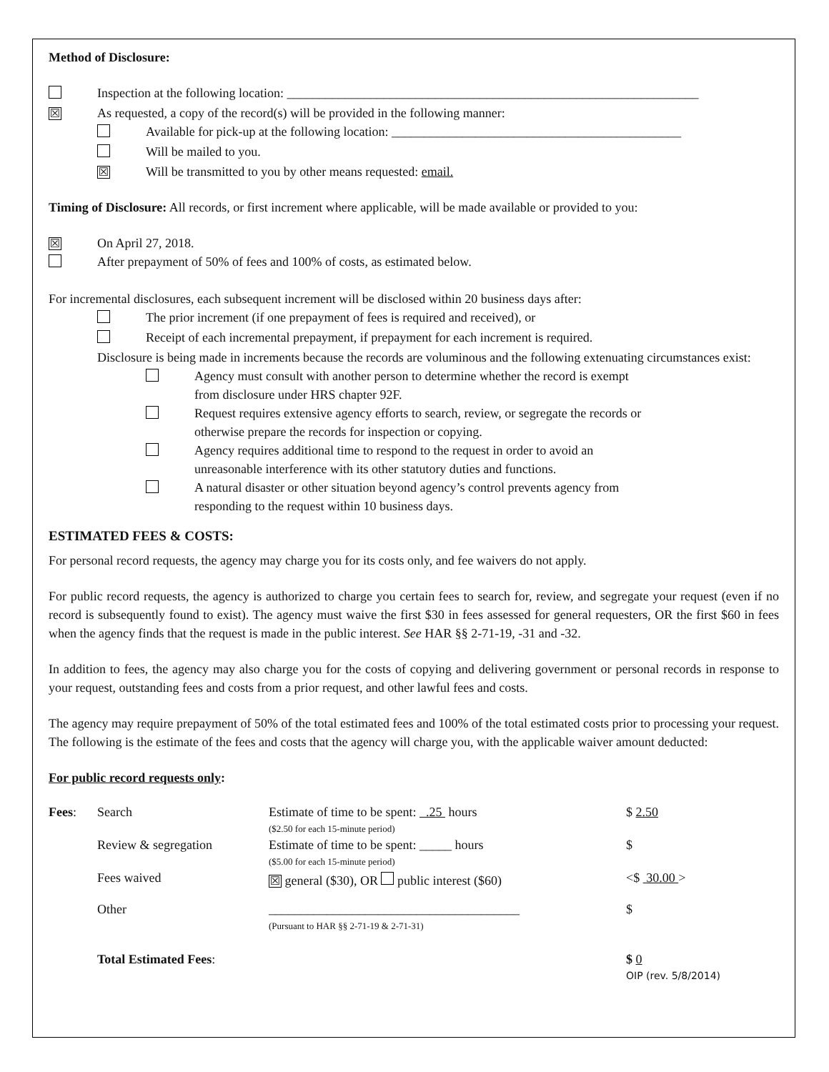Method of Disclosure:
Inspection at the following location: ________________________________________________________________
☒
As requested, a copy of the record(s) will be provided in the following manner:
Available for pick-up at the following location: _____________________________________________
Will be mailed to you.
☒
Will be transmitted to you by other means requested: email.
Timing of Disclosure: All records, or first increment where applicable, will be made available or provided to you:
☒
On April 27, 2018.
After prepayment of 50% of fees and 100% of costs, as estimated below.
For incremental disclosures, each subsequent increment will be disclosed within 20 business days after:
The prior increment (if one prepayment of fees is required and received), or
Receipt of each incremental prepayment, if prepayment for each increment is required.
Disclosure is being made in increments because the records are voluminous and the following extenuating circumstances exist:
Agency must consult with another person to determine whether the record is exempt
from disclosure under HRS chapter 92F.
Request requires extensive agency efforts to search, review, or segregate the records or
otherwise prepare the records for inspection or copying.
Agency requires additional time to respond to the request in order to avoid an
unreasonable interference with its other statutory duties and functions.
A natural disaster or other situation beyond agency’s control prevents agency from
responding to the request within 10 business days.
ESTIMATED FEES & COSTS:
For personal record requests, the agency may charge you for its costs only, and fee waivers do not apply.
For public record requests, the agency is authorized to charge you certain fees to search for, review, and segregate your request (even if no record is subsequently found to exist). The agency must waive the first $30 in fees assessed for general requesters, OR the first $60 in fees when the agency finds that the request is made in the public interest. See HAR §§ 2-71-19, -31 and -32.
In addition to fees, the agency may also charge you for the costs of copying and delivering government or personal records in response to your request, outstanding fees and costs from a prior request, and other lawful fees and costs.
The agency may require prepayment of 50% of the total estimated fees and 100% of the total estimated costs prior to processing your request. The following is the estimate of the fees and costs that the agency will charge you, with the applicable waiver amount deducted:
For public record requests only:
| Fees : | Search | Estimate of time to be spent: .25 hours ($2.50 for each 15-minute period) | $ 2.50 |
| | Review & segregation | Estimate of time to be spent: _____ hours ($5.00 for each 15-minute period) | $ |
| | Fees waived | ☒ general ($30), OR public interest ($60) | <$ 30.00 > |
| | Other | _______________________________________ (Pursuant to HAR §§ 2-71-19 & 2-71-31) | $ |
| | Total Estimated Fees : | | $ 0 OIP (rev. 5/8/2014) |